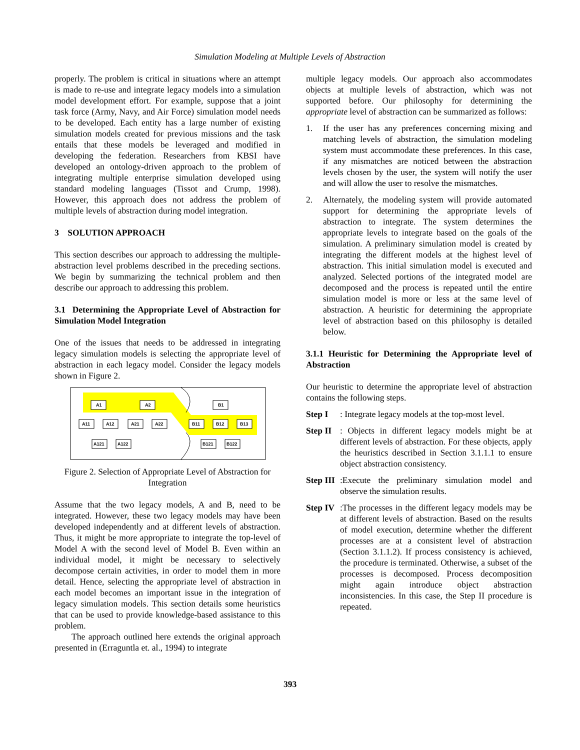Simulation Modeling at Multiple Levels of Abstraction
properly. The problem is critical in situations where an attempt is made to re-use and integrate legacy models into a simulation model development effort. For example, suppose that a joint task force (Army, Navy, and Air Force) simulation model needs to be developed. Each entity has a large number of existing simulation models created for previous missions and the task entails that these models be leveraged and modified in developing the federation. Researchers from KBSI have developed an ontology-driven approach to the problem of integrating multiple enterprise simulation developed using standard modeling languages (Tissot and Crump, 1998). However, this approach does not address the problem of multiple levels of abstraction during model integration.
3 SOLUTION APPROACH
This section describes our approach to addressing the multiple-abstraction level problems described in the preceding sections. We begin by summarizing the technical problem and then describe our approach to addressing this problem.
3.1 Determining the Appropriate Level of Abstraction for Simulation Model Integration
One of the issues that needs to be addressed in integrating legacy simulation models is selecting the appropriate level of abstraction in each legacy model. Consider the legacy models shown in Figure 2.
A1
A2
B1
A11
A12
A21
A22
B11
B12
B13
A121
A122
B121
B122
Figure 2. Selection of Appropriate Level of Abstraction for Integration
Assume that the two legacy models, A and B, need to be integrated. However, these two legacy models may have been developed independently and at different levels of abstraction. Thus, it might be more appropriate to integrate the top-level of Model A with the second level of Model B. Even within an individual model, it might be necessary to selectively decompose certain activities, in order to model them in more detail. Hence, selecting the appropriate level of abstraction in each model becomes an important issue in the integration of legacy simulation models. This section details some heuristics that can be used to provide knowledge-based assistance to this problem.
The approach outlined here extends the original approach presented in (Erraguntla et. al., 1994) to integrate
multiple legacy models. Our approach also accommodates objects at multiple levels of abstraction, which was not supported before. Our philosophy for determining the appropriate level of abstraction can be summarized as follows:
1. If the user has any preferences concerning mixing and matching levels of abstraction, the simulation modeling system must accommodate these preferences. In this case, if any mismatches are noticed between the abstraction levels chosen by the user, the system will notify the user and will allow the user to resolve the mismatches.
2. Alternately, the modeling system will provide automated support for determining the appropriate levels of abstraction to integrate. The system determines the appropriate levels to integrate based on the goals of the simulation. A preliminary simulation model is created by integrating the different models at the highest level of abstraction. This initial simulation model is executed and analyzed. Selected portions of the integrated model are decomposed and the process is repeated until the entire simulation model is more or less at the same level of abstraction. A heuristic for determining the appropriate level of abstraction based on this philosophy is detailed below.
3.1.1 Heuristic for Determining the Appropriate level of Abstraction
Our heuristic to determine the appropriate level of abstraction contains the following steps.
Step I: Integrate legacy models at the top-most level.
Step II: Objects in different legacy models might be at different levels of abstraction. For these objects, apply the heuristics described in Section 3.1.1.1 to ensure object abstraction consistency.
Step III:Execute the preliminary simulation model and observe the simulation results.
Step IV:The processes in the different legacy models may be at different levels of abstraction. Based on the results of model execution, determine whether the different processes are at a consistent level of abstraction (Section 3.1.1.2). If process consistency is achieved, the procedure is terminated. Otherwise, a subset of the processes is decomposed. Process decomposition might again introduce object abstraction inconsistencies. In this case, the Step II procedure is repeated.
393